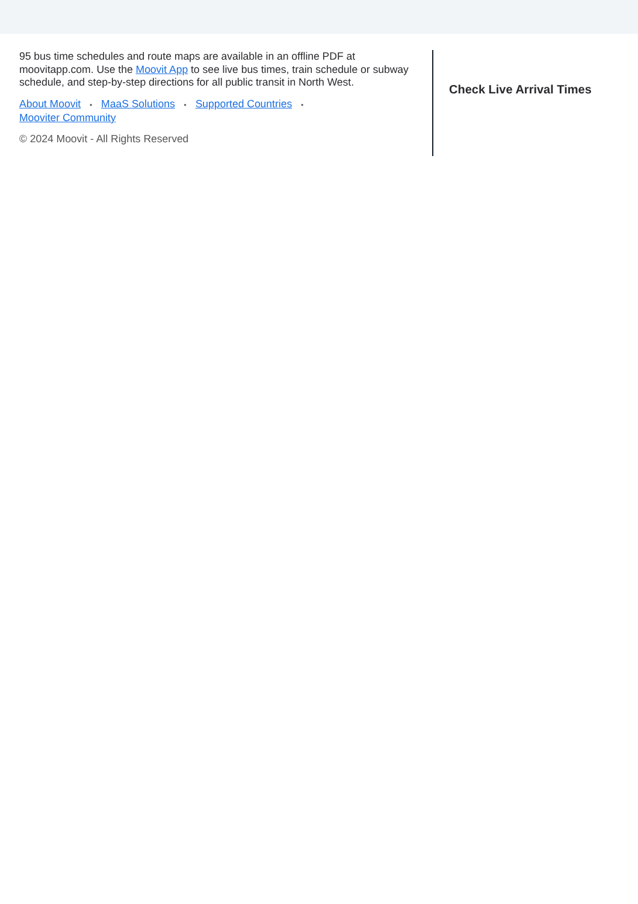95 bus time schedules and route maps are available in an offline PDF at moovitapp.com. Use the Moovit App to see live bus times, train schedule or subway schedule, and step-by-step directions for all public transit in North West.
About Moovit • MaaS Solutions • Supported Countries •
Mooviter Community
© 2024 Moovit - All Rights Reserved
Check Live Arrival Times